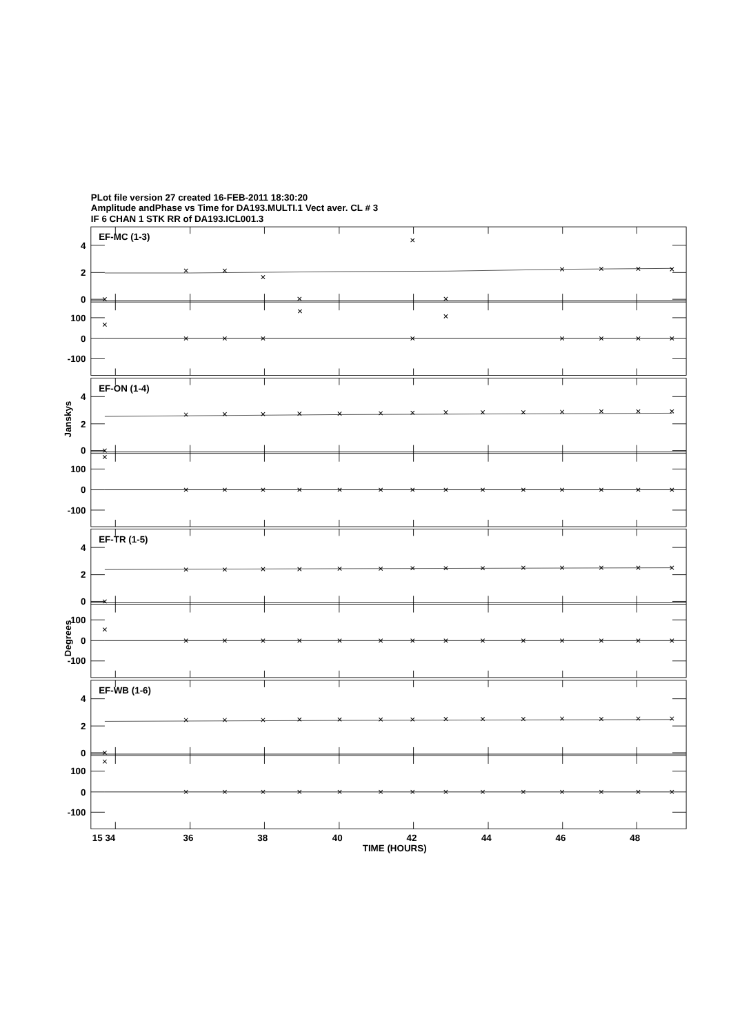PLot file version 27 created 16-FEB-2011 18:30:20
Amplitude andPhase vs Time for DA193.MULTI.1 Vect aver. CL # 3
IF 6 CHAN 1 STK RR of DA193.ICL001.3
EF-MC (1-3)
4
2
0
100
0
-100
EF-ON (1-4)
4
2
0
100
0
-100
Janskys
EF-TR (1-5)
4
2
0
100
0
-100
Degrees
EF-WB (1-6)
4
2
0
100
0
-100
15 34
36
38
40
42
44
46
48
TIME (HOURS)